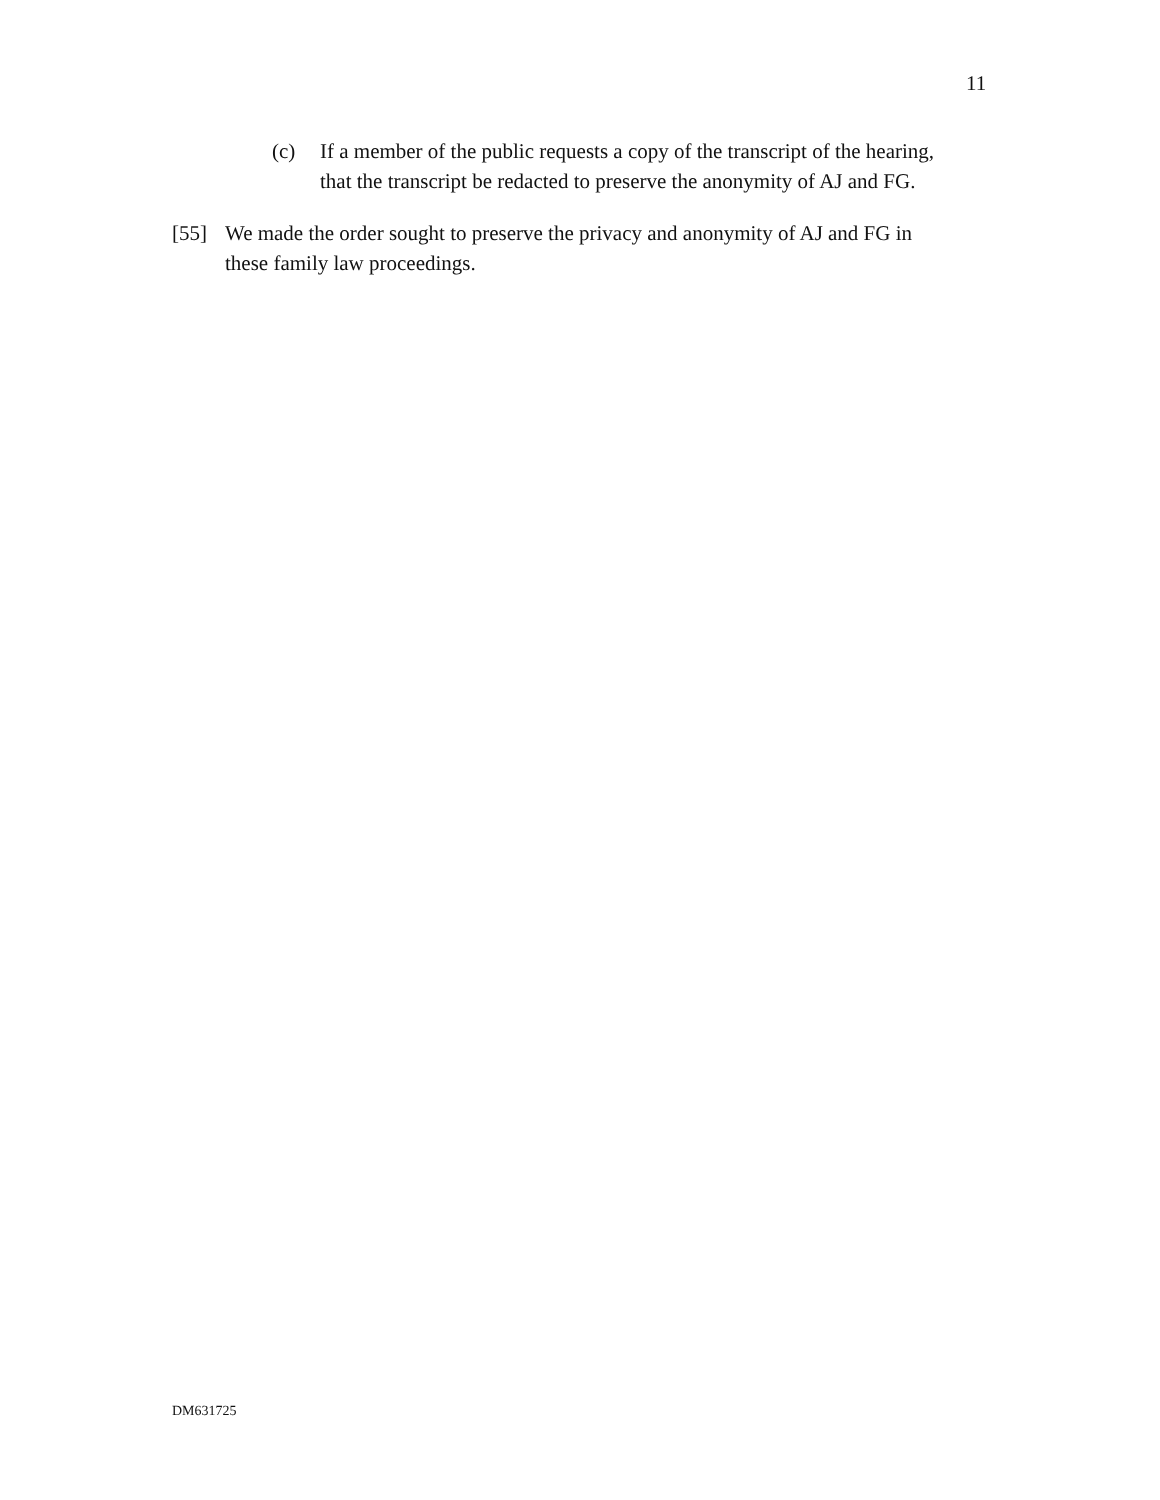11
(c) If a member of the public requests a copy of the transcript of the hearing,
that the transcript be redacted to preserve the anonymity of AJ and FG.
[55] We made the order sought to preserve the privacy and anonymity of AJ and FG in
these family law proceedings.
DM631725